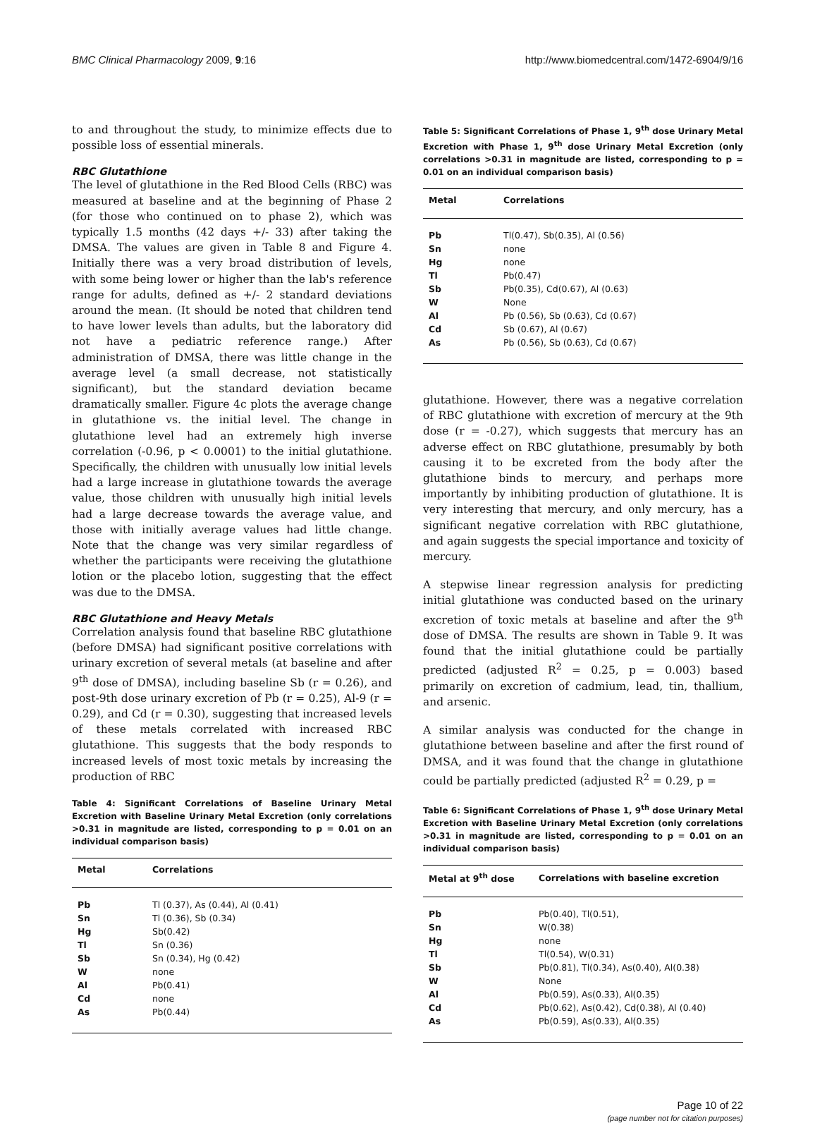BMC Clinical Pharmacology 2009, 9:16 http://www.biomedcentral.com/1472-6904/9/16
to and throughout the study, to minimize effects due to possible loss of essential minerals.
RBC Glutathione
The level of glutathione in the Red Blood Cells (RBC) was measured at baseline and at the beginning of Phase 2 (for those who continued on to phase 2), which was typically 1.5 months (42 days +/- 33) after taking the DMSA. The values are given in Table 8 and Figure 4. Initially there was a very broad distribution of levels, with some being lower or higher than the lab's reference range for adults, defined as +/- 2 standard deviations around the mean. (It should be noted that children tend to have lower levels than adults, but the laboratory did not have a pediatric reference range.) After administration of DMSA, there was little change in the average level (a small decrease, not statistically significant), but the standard deviation became dramatically smaller. Figure 4c plots the average change in glutathione vs. the initial level. The change in glutathione level had an extremely high inverse correlation (-0.96, p < 0.0001) to the initial glutathione. Specifically, the children with unusually low initial levels had a large increase in glutathione towards the average value, those children with unusually high initial levels had a large decrease towards the average value, and those with initially average values had little change. Note that the change was very similar regardless of whether the participants were receiving the glutathione lotion or the placebo lotion, suggesting that the effect was due to the DMSA.
RBC Glutathione and Heavy Metals
Correlation analysis found that baseline RBC glutathione (before DMSA) had significant positive correlations with urinary excretion of several metals (at baseline and after 9<sup>th</sup> dose of DMSA), including baseline Sb (r = 0.26), and post-9th dose urinary excretion of Pb (r = 0.25), Al-9 (r = 0.29), and Cd (r = 0.30), suggesting that increased levels of these metals correlated with increased RBC glutathione. This suggests that the body responds to increased levels of most toxic metals by increasing the production of RBC
Table 4: Significant Correlations of Baseline Urinary Metal Excretion with Baseline Urinary Metal Excretion (only correlations >0.31 in magnitude are listed, corresponding to p = 0.01 on an individual comparison basis)
| Metal | Correlations |
| --- | --- |
| Pb | Tl (0.37), As (0.44), Al (0.41) |
| Sn | Tl (0.36), Sb (0.34) |
| Hg | Sb(0.42) |
| Tl | Sn (0.36) |
| Sb | Sn (0.34), Hg (0.42) |
| W | none |
| Al | Pb(0.41) |
| Cd | none |
| As | Pb(0.44) |
Table 5: Significant Correlations of Phase 1, 9<sup>th</sup> dose Urinary Metal Excretion with Phase 1, 9<sup>th</sup> dose Urinary Metal Excretion (only correlations >0.31 in magnitude are listed, corresponding to p = 0.01 on an individual comparison basis)
| Metal | Correlations |
| --- | --- |
| Pb | Tl(0.47), Sb(0.35), Al (0.56) |
| Sn | none |
| Hg | none |
| Tl | Pb(0.47) |
| Sb | Pb(0.35), Cd(0.67), Al (0.63) |
| W | None |
| Al | Pb (0.56), Sb (0.63), Cd (0.67) |
| Cd | Sb (0.67), Al (0.67) |
| As | Pb (0.56), Sb (0.63), Cd (0.67) |
glutathione. However, there was a negative correlation of RBC glutathione with excretion of mercury at the 9th dose (r = -0.27), which suggests that mercury has an adverse effect on RBC glutathione, presumably by both causing it to be excreted from the body after the glutathione binds to mercury, and perhaps more importantly by inhibiting production of glutathione. It is very interesting that mercury, and only mercury, has a significant negative correlation with RBC glutathione, and again suggests the special importance and toxicity of mercury.
A stepwise linear regression analysis for predicting initial glutathione was conducted based on the urinary excretion of toxic metals at baseline and after the 9<sup>th</sup> dose of DMSA. The results are shown in Table 9. It was found that the initial glutathione could be partially predicted (adjusted R<sup>2</sup> = 0.25, p = 0.003) based primarily on excretion of cadmium, lead, tin, thallium, and arsenic.
A similar analysis was conducted for the change in glutathione between baseline and after the first round of DMSA, and it was found that the change in glutathione could be partially predicted (adjusted R<sup>2</sup> = 0.29, p =
Table 6: Significant Correlations of Phase 1, 9<sup>th</sup> dose Urinary Metal Excretion with Baseline Urinary Metal Excretion (only correlations >0.31 in magnitude are listed, corresponding to p = 0.01 on an individual comparison basis)
| Metal at 9<sup>th</sup> dose | Correlations with baseline excretion |
| --- | --- |
| Pb | Pb(0.40), Tl(0.51), |
| Sn | W(0.38) |
| Hg | none |
| Tl | Tl(0.54), W(0.31) |
| Sb | Pb(0.81), Tl(0.34), As(0.40), Al(0.38) |
| W | None |
| Al | Pb(0.59), As(0.33), Al(0.35) |
| Cd | Pb(0.62), As(0.42), Cd(0.38), Al (0.40) |
| As | Pb(0.59), As(0.33), Al(0.35) |
Page 10 of 22
(page number not for citation purposes)